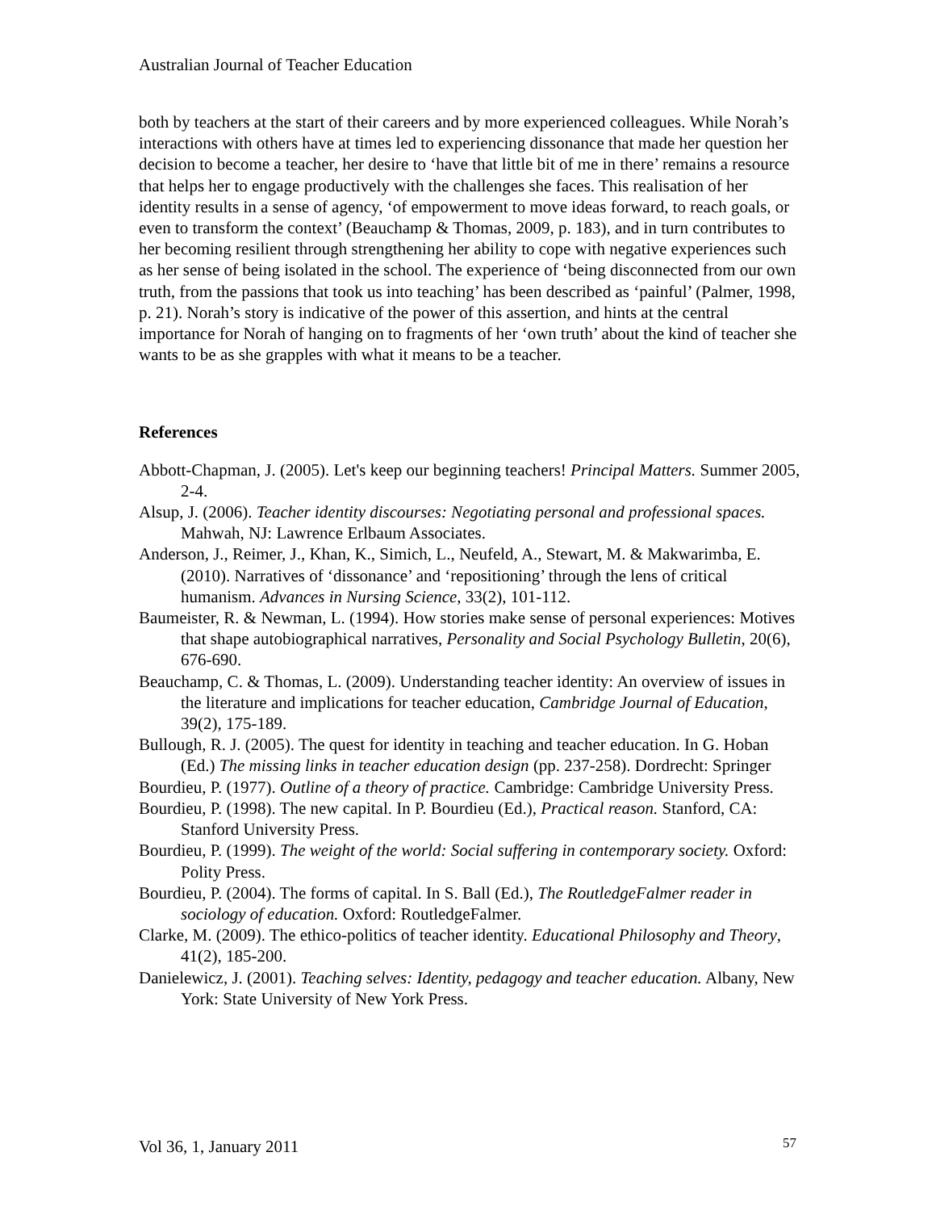Australian Journal of Teacher Education
both by teachers at the start of their careers and by more experienced colleagues. While Norah’s interactions with others have at times led to experiencing dissonance that made her question her decision to become a teacher, her desire to ‘have that little bit of me in there’ remains a resource that helps her to engage productively with the challenges she faces. This realisation of her identity results in a sense of agency, ‘of empowerment to move ideas forward, to reach goals, or even to transform the context’ (Beauchamp & Thomas, 2009, p. 183), and in turn contributes to her becoming resilient through strengthening her ability to cope with negative experiences such as her sense of being isolated in the school. The experience of ‘being disconnected from our own truth, from the passions that took us into teaching’ has been described as ‘painful’ (Palmer, 1998, p. 21). Norah’s story is indicative of the power of this assertion, and hints at the central importance for Norah of hanging on to fragments of her ‘own truth’ about the kind of teacher she wants to be as she grapples with what it means to be a teacher.
References
Abbott-Chapman, J. (2005). Let's keep our beginning teachers! Principal Matters. Summer 2005, 2-4.
Alsup, J. (2006). Teacher identity discourses: Negotiating personal and professional spaces. Mahwah, NJ: Lawrence Erlbaum Associates.
Anderson, J., Reimer, J., Khan, K., Simich, L., Neufeld, A., Stewart, M. & Makwarimba, E. (2010). Narratives of ‘dissonance’ and ‘repositioning’ through the lens of critical humanism. Advances in Nursing Science, 33(2), 101-112.
Baumeister, R. & Newman, L. (1994). How stories make sense of personal experiences: Motives that shape autobiographical narratives, Personality and Social Psychology Bulletin, 20(6), 676-690.
Beauchamp, C. & Thomas, L. (2009). Understanding teacher identity: An overview of issues in the literature and implications for teacher education, Cambridge Journal of Education, 39(2), 175-189.
Bullough, R. J. (2005). The quest for identity in teaching and teacher education. In G. Hoban (Ed.) The missing links in teacher education design (pp. 237-258). Dordrecht: Springer
Bourdieu, P. (1977). Outline of a theory of practice. Cambridge: Cambridge University Press.
Bourdieu, P. (1998). The new capital. In P. Bourdieu (Ed.), Practical reason. Stanford, CA: Stanford University Press.
Bourdieu, P. (1999). The weight of the world: Social suffering in contemporary society. Oxford: Polity Press.
Bourdieu, P. (2004). The forms of capital. In S. Ball (Ed.), The RoutledgeFalmer reader in sociology of education. Oxford: RoutledgeFalmer.
Clarke, M. (2009). The ethico-politics of teacher identity. Educational Philosophy and Theory, 41(2), 185-200.
Danielewicz, J. (2001). Teaching selves: Identity, pedagogy and teacher education. Albany, New York: State University of New York Press.
Vol 36, 1, January 2011 57